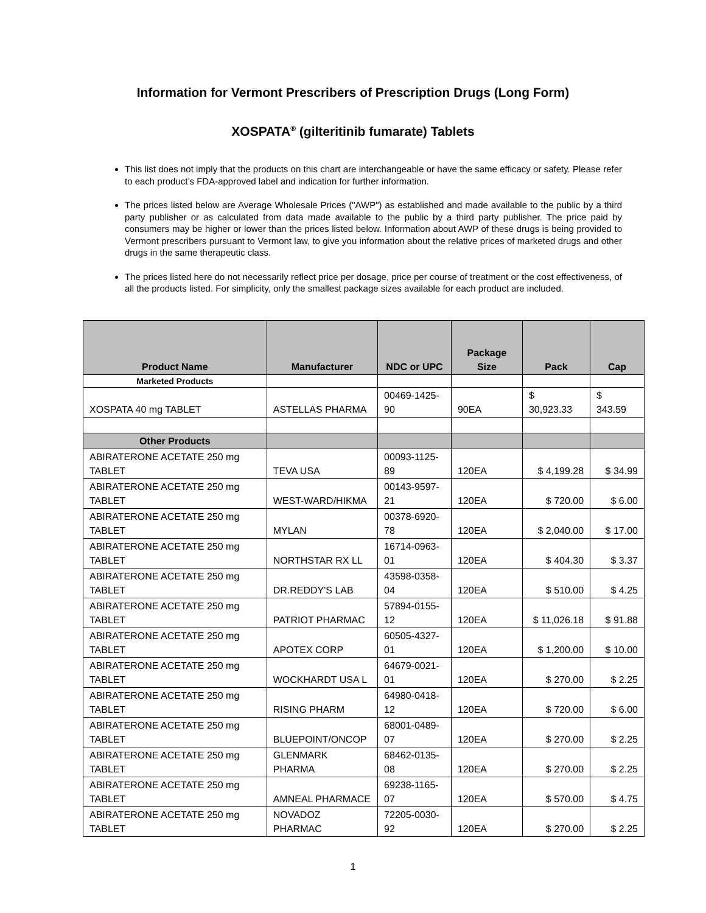Information for Vermont Prescribers of Prescription Drugs (Long Form)
XOSPATA<sup>®</sup> (gilteritinib fumarate) Tablets
This list does not imply that the products on this chart are interchangeable or have the same efficacy or safety. Please refer to each product’s FDA-approved label and indication for further information.
The prices listed below are Average Wholesale Prices ("AWP") as established and made available to the public by a third party publisher or as calculated from data made available to the public by a third party publisher. The price paid by consumers may be higher or lower than the prices listed below. Information about AWP of these drugs is being provided to Vermont prescribers pursuant to Vermont law, to give you information about the relative prices of marketed drugs and other drugs in the same therapeutic class.
The prices listed here do not necessarily reflect price per dosage, price per course of treatment or the cost effectiveness, of all the products listed. For simplicity, only the smallest package sizes available for each product are included.
| Product Name | Manufacturer | NDC or UPC | Package Size | Pack | Cap |
| --- | --- | --- | --- | --- | --- |
| Marketed Products | | | | | |
| XOSPATA 40 mg TABLET | ASTELLAS PHARMA | 00469-1425-90 | 90EA | $ 30,923.33 | $ 343.59 |
| Other Products | | | | | |
| ABIRATERONE ACETATE 250 mg TABLET | TEVA USA | 00093-1125-89 | 120EA | $ 4,199.28 | $ 34.99 |
| ABIRATERONE ACETATE 250 mg TABLET | WEST-WARD/HIKMA | 00143-9597-21 | 120EA | $ 720.00 | $ 6.00 |
| ABIRATERONE ACETATE 250 mg TABLET | MYLAN | 00378-6920-78 | 120EA | $ 2,040.00 | $ 17.00 |
| ABIRATERONE ACETATE 250 mg TABLET | NORTHSTAR RX LL | 16714-0963-01 | 120EA | $ 404.30 | $ 3.37 |
| ABIRATERONE ACETATE 250 mg TABLET | DR.REDDY'S LAB | 43598-0358-04 | 120EA | $ 510.00 | $ 4.25 |
| ABIRATERONE ACETATE 250 mg TABLET | PATRIOT PHARMAC | 57894-0155-12 | 120EA | $ 11,026.18 | $ 91.88 |
| ABIRATERONE ACETATE 250 mg TABLET | APOTEX CORP | 60505-4327-01 | 120EA | $ 1,200.00 | $ 10.00 |
| ABIRATERONE ACETATE 250 mg TABLET | WOCKHARDT USA L | 64679-0021-01 | 120EA | $ 270.00 | $ 2.25 |
| ABIRATERONE ACETATE 250 mg TABLET | RISING PHARM | 64980-0418-12 | 120EA | $ 720.00 | $ 6.00 |
| ABIRATERONE ACETATE 250 mg TABLET | BLUEPOINT/ONCOP | 68001-0489-07 | 120EA | $ 270.00 | $ 2.25 |
| ABIRATERONE ACETATE 250 mg TABLET | GLENMARK PHARMA | 68462-0135-08 | 120EA | $ 270.00 | $ 2.25 |
| ABIRATERONE ACETATE 250 mg TABLET | AMNEAL PHARMACE | 69238-1165-07 | 120EA | $ 570.00 | $ 4.75 |
| ABIRATERONE ACETATE 250 mg TABLET | NOVADOZ PHARMAC | 72205-0030-92 | 120EA | $ 270.00 | $ 2.25 |
1